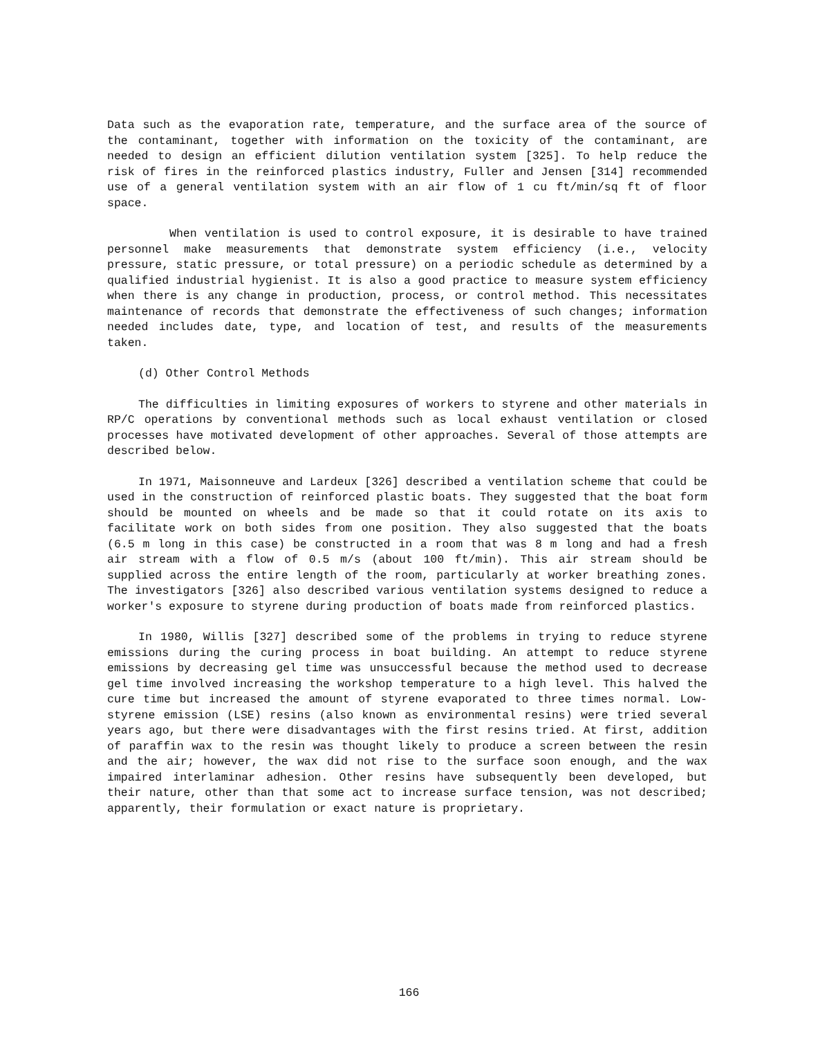Data such as the evaporation rate, temperature, and the surface area of the source of the contaminant, together with information on the toxicity of the contaminant, are needed to design an efficient dilution ventilation system [325]. To help reduce the risk of fires in the reinforced plastics industry, Fuller and Jensen [314] recommended use of a general ventilation system with an air flow of 1 cu ft/min/sq ft of floor space.
When ventilation is used to control exposure, it is desirable to have trained personnel make measurements that demonstrate system efficiency (i.e., velocity pressure, static pressure, or total pressure) on a periodic schedule as determined by a qualified industrial hygienist. It is also a good practice to measure system efficiency when there is any change in production, process, or control method. This necessitates maintenance of records that demonstrate the effectiveness of such changes; information needed includes date, type, and location of test, and results of the measurements taken.
(d) Other Control Methods
The difficulties in limiting exposures of workers to styrene and other materials in RP/C operations by conventional methods such as local exhaust ventilation or closed processes have motivated development of other approaches. Several of those attempts are described below.
In 1971, Maisonneuve and Lardeux [326] described a ventilation scheme that could be used in the construction of reinforced plastic boats. They suggested that the boat form should be mounted on wheels and be made so that it could rotate on its axis to facilitate work on both sides from one position. They also suggested that the boats (6.5 m long in this case) be constructed in a room that was 8 m long and had a fresh air stream with a flow of 0.5 m/s (about 100 ft/min). This air stream should be supplied across the entire length of the room, particularly at worker breathing zones. The investigators [326] also described various ventilation systems designed to reduce a worker's exposure to styrene during production of boats made from reinforced plastics.
In 1980, Willis [327] described some of the problems in trying to reduce styrene emissions during the curing process in boat building. An attempt to reduce styrene emissions by decreasing gel time was unsuccessful because the method used to decrease gel time involved increasing the workshop temperature to a high level. This halved the cure time but increased the amount of styrene evaporated to three times normal. Low-styrene emission (LSE) resins (also known as environmental resins) were tried several years ago, but there were disadvantages with the first resins tried. At first, addition of paraffin wax to the resin was thought likely to produce a screen between the resin and the air; however, the wax did not rise to the surface soon enough, and the wax impaired interlaminar adhesion. Other resins have subsequently been developed, but their nature, other than that some act to increase surface tension, was not described; apparently, their formulation or exact nature is proprietary.
166